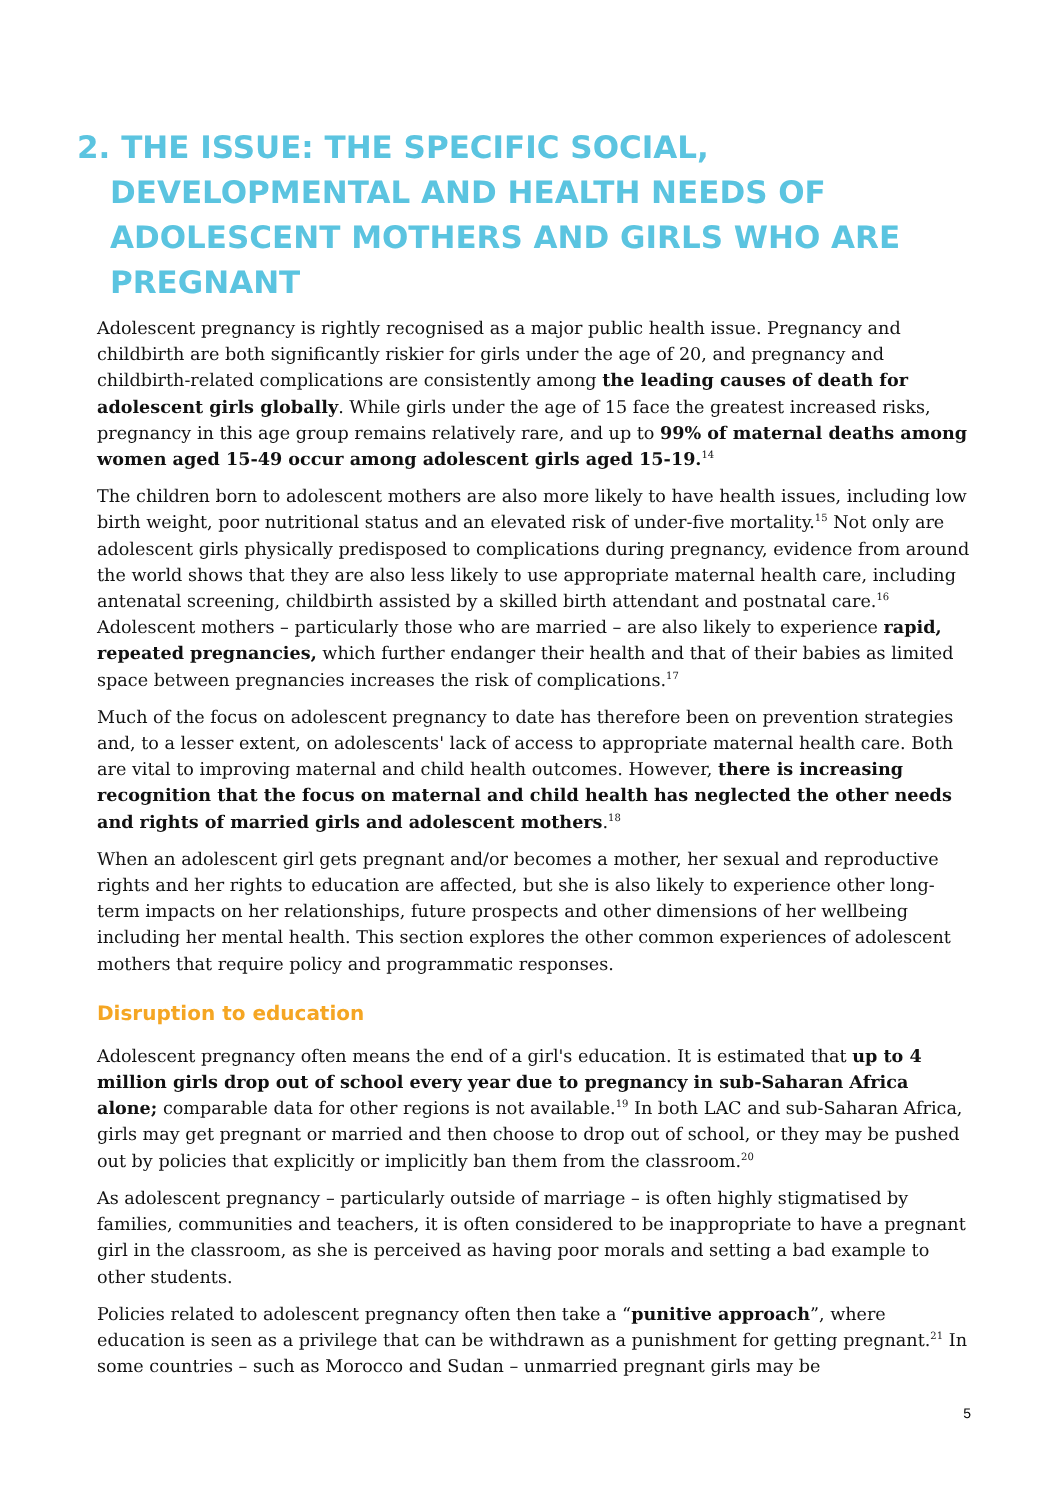2. THE ISSUE: THE SPECIFIC SOCIAL, DEVELOPMENTAL AND HEALTH NEEDS OF ADOLESCENT MOTHERS AND GIRLS WHO ARE PREGNANT
Adolescent pregnancy is rightly recognised as a major public health issue. Pregnancy and childbirth are both significantly riskier for girls under the age of 20, and pregnancy and childbirth-related complications are consistently among the leading causes of death for adolescent girls globally. While girls under the age of 15 face the greatest increased risks, pregnancy in this age group remains relatively rare, and up to 99% of maternal deaths among women aged 15-49 occur among adolescent girls aged 15-19.<sup>14</sup>
The children born to adolescent mothers are also more likely to have health issues, including low birth weight, poor nutritional status and an elevated risk of under-five mortality.<sup>15</sup> Not only are adolescent girls physically predisposed to complications during pregnancy, evidence from around the world shows that they are also less likely to use appropriate maternal health care, including antenatal screening, childbirth assisted by a skilled birth attendant and postnatal care.<sup>16</sup> Adolescent mothers – particularly those who are married – are also likely to experience rapid, repeated pregnancies, which further endanger their health and that of their babies as limited space between pregnancies increases the risk of complications.<sup>17</sup>
Much of the focus on adolescent pregnancy to date has therefore been on prevention strategies and, to a lesser extent, on adolescents' lack of access to appropriate maternal health care. Both are vital to improving maternal and child health outcomes. However, there is increasing recognition that the focus on maternal and child health has neglected the other needs and rights of married girls and adolescent mothers.<sup>18</sup>
When an adolescent girl gets pregnant and/or becomes a mother, her sexual and reproductive rights and her rights to education are affected, but she is also likely to experience other long-term impacts on her relationships, future prospects and other dimensions of her wellbeing including her mental health. This section explores the other common experiences of adolescent mothers that require policy and programmatic responses.
Disruption to education
Adolescent pregnancy often means the end of a girl's education. It is estimated that up to 4 million girls drop out of school every year due to pregnancy in sub-Saharan Africa alone; comparable data for other regions is not available.<sup>19</sup> In both LAC and sub-Saharan Africa, girls may get pregnant or married and then choose to drop out of school, or they may be pushed out by policies that explicitly or implicitly ban them from the classroom.<sup>20</sup>
As adolescent pregnancy – particularly outside of marriage – is often highly stigmatised by families, communities and teachers, it is often considered to be inappropriate to have a pregnant girl in the classroom, as she is perceived as having poor morals and setting a bad example to other students.
Policies related to adolescent pregnancy often then take a “punitive approach”, where education is seen as a privilege that can be withdrawn as a punishment for getting pregnant.<sup>21</sup> In some countries – such as Morocco and Sudan – unmarried pregnant girls may be
5